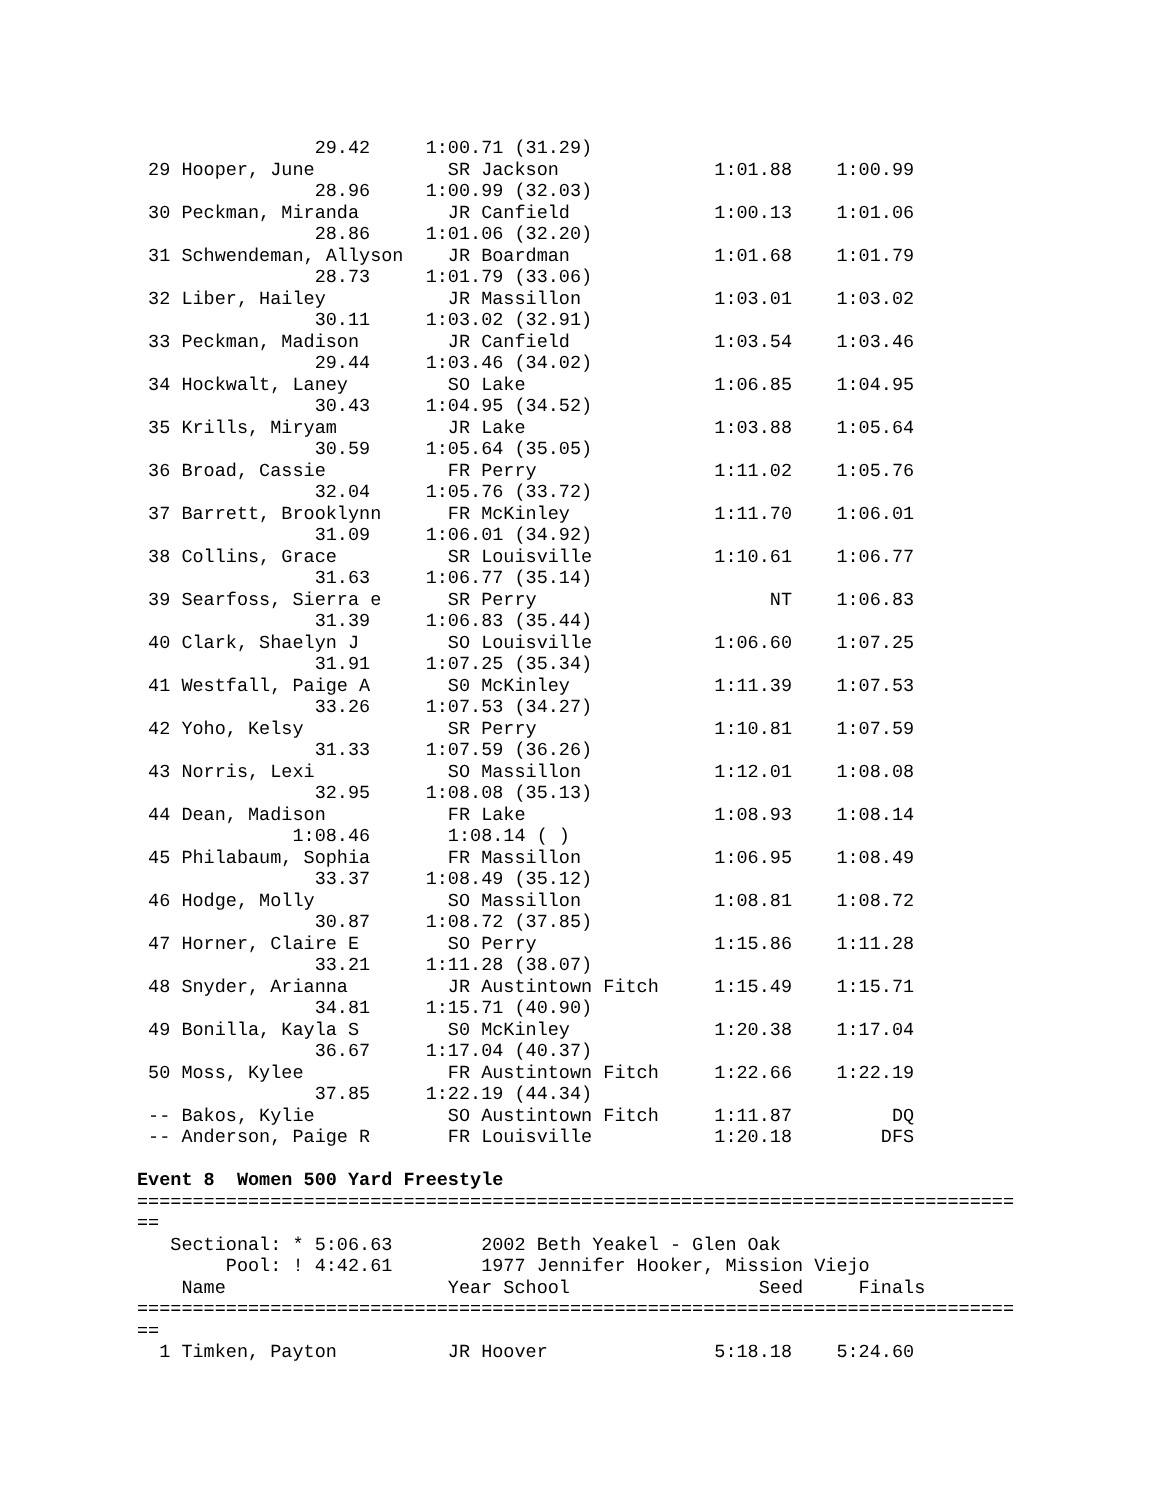29.42     1:00.71 (31.29)
 29 Hooper, June            SR Jackson              1:01.88    1:00.99
                28.96     1:00.99 (32.03)
 30 Peckman, Miranda        JR Canfield             1:00.13    1:01.06
                28.86     1:01.06 (32.20)
 31 Schwendeman, Allyson    JR Boardman             1:01.68    1:01.79
                28.73     1:01.79 (33.06)
 32 Liber, Hailey           JR Massillon            1:03.01    1:03.02
                30.11     1:03.02 (32.91)
 33 Peckman, Madison        JR Canfield             1:03.54    1:03.46
                29.44     1:03.46 (34.02)
 34 Hockwalt, Laney         SO Lake                 1:06.85    1:04.95
                30.43     1:04.95 (34.52)
 35 Krills, Miryam          JR Lake                 1:03.88    1:05.64
                30.59     1:05.64 (35.05)
 36 Broad, Cassie           FR Perry                1:11.02    1:05.76
                32.04     1:05.76 (33.72)
 37 Barrett, Brooklynn      FR McKinley             1:11.70    1:06.01
                31.09     1:06.01 (34.92)
 38 Collins, Grace          SR Louisville           1:10.61    1:06.77
                31.63     1:06.77 (35.14)
 39 Searfoss, Sierra e      SR Perry                     NT    1:06.83
                31.39     1:06.83 (35.44)
 40 Clark, Shaelyn J        SO Louisville           1:06.60    1:07.25
                31.91     1:07.25 (35.34)
 41 Westfall, Paige A       S0 McKinley             1:11.39    1:07.53
                33.26     1:07.53 (34.27)
 42 Yoho, Kelsy             SR Perry                1:10.81    1:07.59
                31.33     1:07.59 (36.26)
 43 Norris, Lexi            SO Massillon            1:12.01    1:08.08
                32.95     1:08.08 (35.13)
 44 Dean, Madison           FR Lake                 1:08.93    1:08.14
              1:08.46       1:08.14 ( )
 45 Philabaum, Sophia       FR Massillon            1:06.95    1:08.49
                33.37     1:08.49 (35.12)
 46 Hodge, Molly            SO Massillon            1:08.81    1:08.72
                30.87     1:08.72 (37.85)
 47 Horner, Claire E        SO Perry                1:15.86    1:11.28
                33.21     1:11.28 (38.07)
 48 Snyder, Arianna         JR Austintown Fitch     1:15.49    1:15.71
                34.81     1:15.71 (40.90)
 49 Bonilla, Kayla S        S0 McKinley             1:20.38    1:17.04
                36.67     1:17.04 (40.37)
 50 Moss, Kylee             FR Austintown Fitch     1:22.66    1:22.19
                37.85     1:22.19 (44.34)
 -- Bakos, Kylie            SO Austintown Fitch     1:11.87         DQ
 -- Anderson, Paige R       FR Louisville           1:20.18        DFS

Event 8  Women 500 Yard Freestyle
===============================================================================
==
   Sectional: * 5:06.63        2002 Beth Yeakel - Glen Oak
        Pool: ! 4:42.61        1977 Jennifer Hooker, Mission Viejo
    Name                    Year School                 Seed     Finals
===============================================================================
==
  1 Timken, Payton          JR Hoover               5:18.18    5:24.60